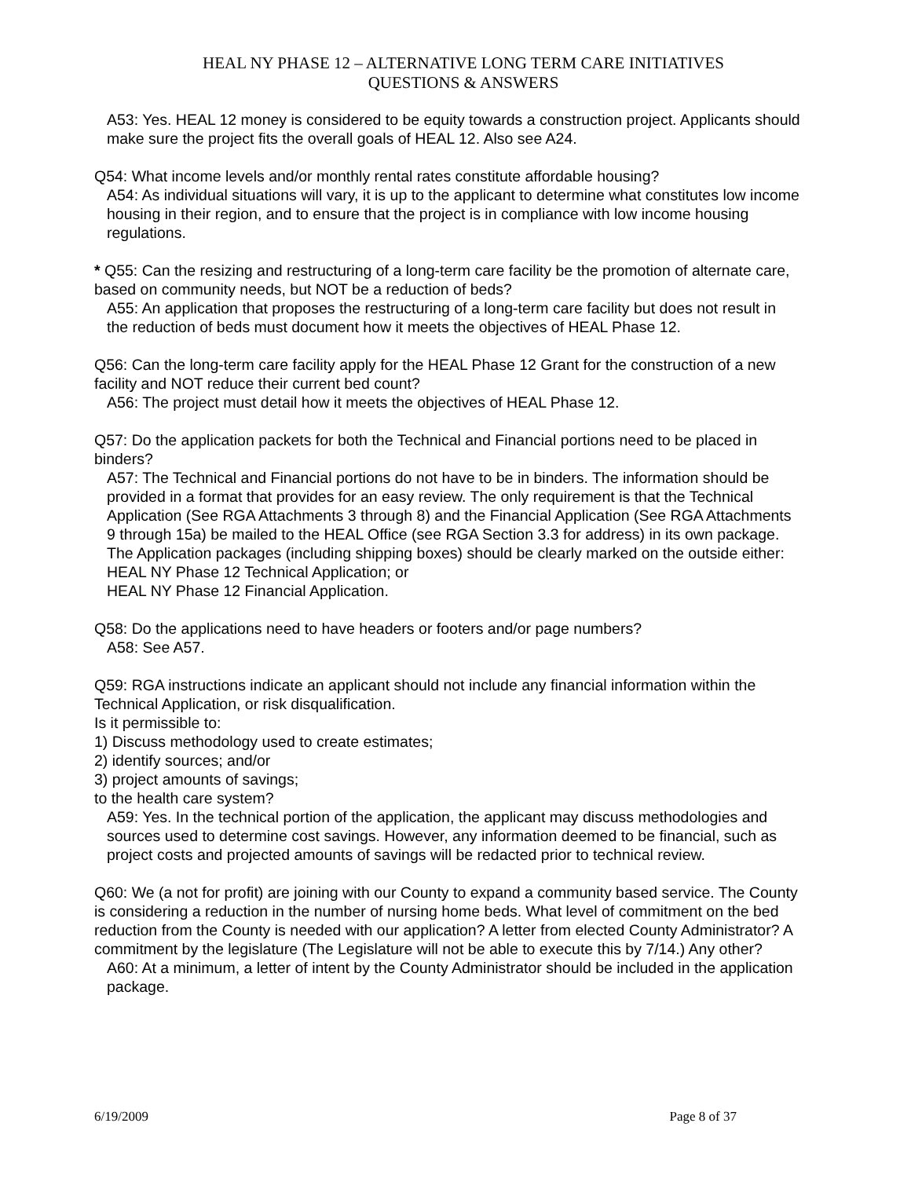HEAL NY PHASE 12 – ALTERNATIVE LONG TERM CARE INITIATIVES
QUESTIONS & ANSWERS
A53: Yes. HEAL 12 money is considered to be equity towards a construction project. Applicants should make sure the project fits the overall goals of HEAL 12. Also see A24.
Q54: What income levels and/or monthly rental rates constitute affordable housing?
A54: As individual situations will vary, it is up to the applicant to determine what constitutes low income housing in their region, and to ensure that the project is in compliance with low income housing regulations.
* Q55: Can the resizing and restructuring of a long-term care facility be the promotion of alternate care, based on community needs, but NOT be a reduction of beds?
A55: An application that proposes the restructuring of a long-term care facility but does not result in the reduction of beds must document how it meets the objectives of HEAL Phase 12.
Q56: Can the long-term care facility apply for the HEAL Phase 12 Grant for the construction of a new facility and NOT reduce their current bed count?
A56: The project must detail how it meets the objectives of HEAL Phase 12.
Q57: Do the application packets for both the Technical and Financial portions need to be placed in binders?
A57: The Technical and Financial portions do not have to be in binders. The information should be provided in a format that provides for an easy review. The only requirement is that the Technical Application (See RGA Attachments 3 through 8) and the Financial Application (See RGA Attachments 9 through 15a) be mailed to the HEAL Office (see RGA Section 3.3 for address) in its own package. The Application packages (including shipping boxes) should be clearly marked on the outside either:
HEAL NY Phase 12 Technical Application; or
HEAL NY Phase 12 Financial Application.
Q58: Do the applications need to have headers or footers and/or page numbers?
A58: See A57.
Q59: RGA instructions indicate an applicant should not include any financial information within the Technical Application, or risk disqualification.
Is it permissible to:
1) Discuss methodology used to create estimates;
2) identify sources; and/or
3) project amounts of savings;
to the health care system?
A59: Yes. In the technical portion of the application, the applicant may discuss methodologies and sources used to determine cost savings. However, any information deemed to be financial, such as project costs and projected amounts of savings will be redacted prior to technical review.
Q60: We (a not for profit) are joining with our County to expand a community based service. The County is considering a reduction in the number of nursing home beds. What level of commitment on the bed reduction from the County is needed with our application? A letter from elected County Administrator? A commitment by the legislature (The Legislature will not be able to execute this by 7/14.) Any other?
A60: At a minimum, a letter of intent by the County Administrator should be included in the application package.
6/19/2009 Page 8 of 37